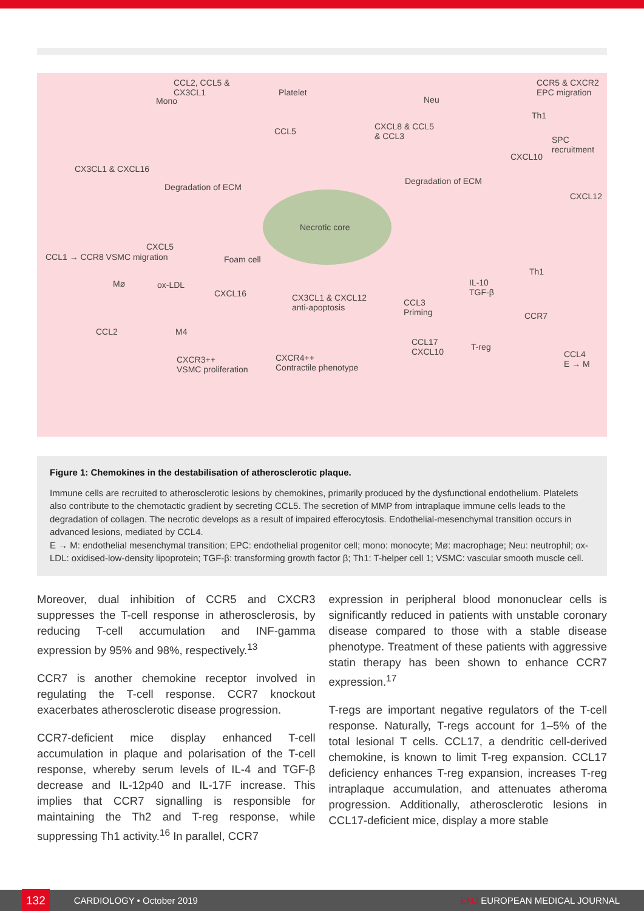CCL2, CCL5 &
CX3CL1
Mono
Platelet
CCL5
Neu
CXCL8 & CCL5
& CCL3
CCR5 & CXCR2
EPC migration
Th1
CXCL10
SPC
recruitment
CXCL12
CX3CL1 & CXCL16
Degradation of ECM
Degradation of ECM
Necrotic core
CCL1 → CCR8 VSMC migration
CXCL5
Foam cell
Mø ox-LDL
CXCL16 CX3CL1 & CXCL12
anti-apoptosis
CCL3
Priming
IL-10
TGF-β
Th1
CCR7
CCL2 M4
CCL17
CXCL10
T-reg
CCL4
E → M CXCR3++
VSMC proliferation
CXCR4++
Contractile phenotype
Figure 1: Chemokines in the destabilisation of atherosclerotic plaque.
Immune cells are recruited to atherosclerotic lesions by chemokines, primarily produced by the dysfunctional endothelium. Platelets also contribute to the chemotactic gradient by secreting CCL5. The secretion of MMP from intraplaque immune cells leads to the degradation of collagen. The necrotic develops as a result of impaired efferocytosis. Endothelial-mesenchymal transition occurs in advanced lesions, mediated by CCL4.
E → M: endothelial mesenchymal transition; EPC: endothelial progenitor cell; mono: monocyte; Mø: macrophage; Neu: neutrophil; ox-LDL: oxidised-low-density lipoprotein; TGF-β: transforming growth factor β; Th1: T-helper cell 1; VSMC: vascular smooth muscle cell.
Moreover, dual inhibition of CCR5 and CXCR3 suppresses the T-cell response in atherosclerosis, by reducing T-cell accumulation and INF-gamma expression by 95% and 98%, respectively.<sup>13</sup>
CCR7 is another chemokine receptor involved in regulating the T-cell response. CCR7 knockout exacerbates atherosclerotic disease progression.
CCR7-deficient mice display enhanced T-cell accumulation in plaque and polarisation of the T-cell response, whereby serum levels of IL-4 and TGF-β decrease and IL-12p40 and IL-17F increase. This implies that CCR7 signalling is responsible for maintaining the Th2 and T-reg response, while suppressing Th1 activity.<sup>16</sup> In parallel, CCR7
expression in peripheral blood mononuclear cells is significantly reduced in patients with unstable coronary disease compared to those with a stable disease phenotype. Treatment of these patients with aggressive statin therapy has been shown to enhance CCR7 expression.<sup>17</sup>
T-regs are important negative regulators of the T-cell response. Naturally, T-regs account for 1–5% of the total lesional T cells. CCL17, a dendritic cell-derived chemokine, is known to limit T-reg expansion. CCL17 deficiency enhances T-reg expansion, increases T-reg intraplaque accumulation, and attenuates atheroma progression. Additionally, atherosclerotic lesions in CCL17-deficient mice, display a more stable
132 CARDIOLOGY • October 2019 EMJ EUROPEAN MEDICAL JOURNAL